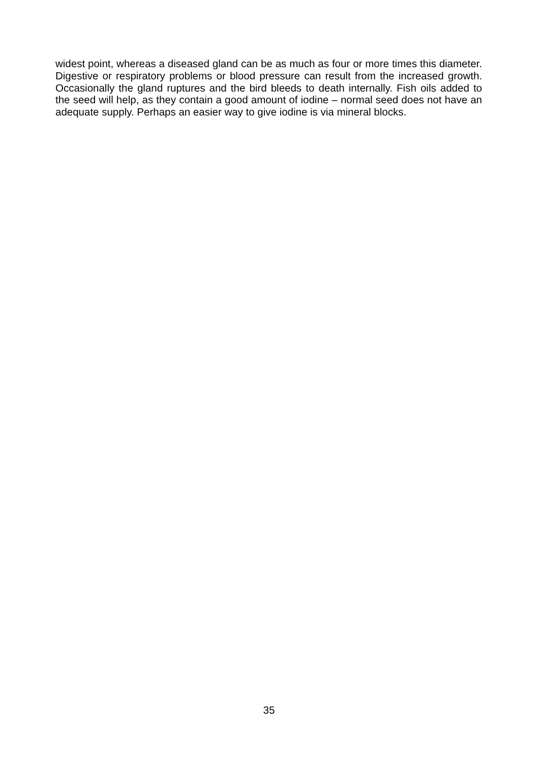widest point, whereas a diseased gland can be as much as four or more times this diameter. Digestive or respiratory problems or blood pressure can result from the increased growth. Occasionally the gland ruptures and the bird bleeds to death internally. Fish oils added to the seed will help, as they contain a good amount of iodine – normal seed does not have an adequate supply. Perhaps an easier way to give iodine is via mineral blocks.
35